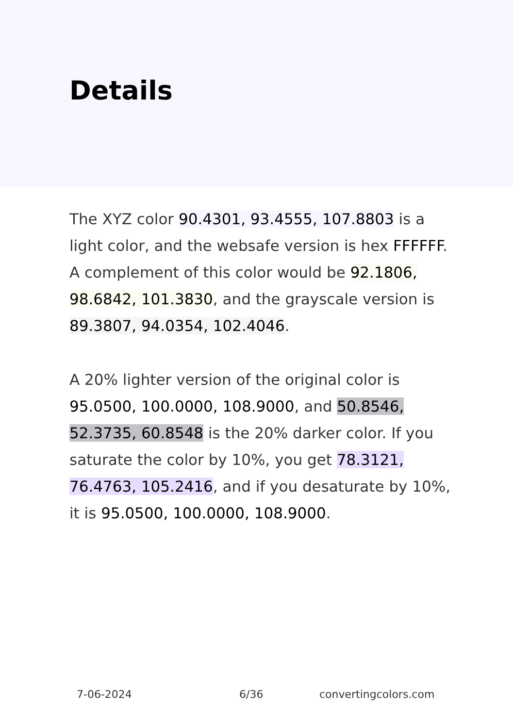Details
The XYZ color 90.4301, 93.4555, 107.8803 is a light color, and the websafe version is hex FFFFFF. A complement of this color would be 92.1806, 98.6842, 101.3830, and the grayscale version is 89.3807, 94.0354, 102.4046.
A 20% lighter version of the original color is 95.0500, 100.0000, 108.9000, and 50.8546, 52.3735, 60.8548 is the 20% darker color. If you saturate the color by 10%, you get 78.3121, 76.4763, 105.2416, and if you desaturate by 10%, it is 95.0500, 100.0000, 108.9000.
7-06-2024 6/36 convertingcolors.com